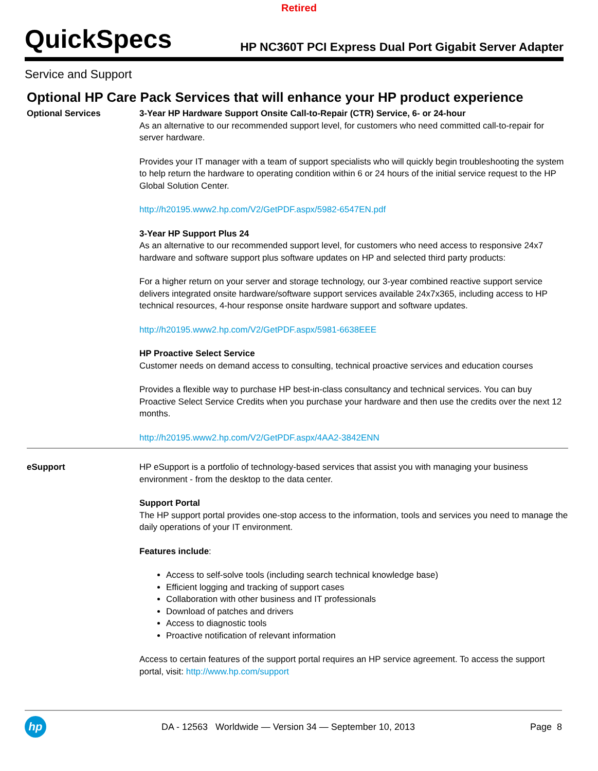Retired
QuickSpecs
HP NC360T PCI Express Dual Port Gigabit Server Adapter
Service and Support
Optional HP Care Pack Services that will enhance your HP product experience
| Optional Services | 3-Year HP Hardware Support Onsite Call-to-Repair (CTR) Service, 6- or 24-hour As an alternative to our recommended support level, for customers who need committed call-to-repair for server hardware. Provides your IT manager with a team of support specialists who will quickly begin troubleshooting the system to help return the hardware to operating condition within 6 or 24 hours of the initial service request to the HP Global Solution Center. http://h20195.www2.hp.com/V2/GetPDF.aspx/5982-6547EN.pdf 3-Year HP Support Plus 24 As an alternative to our recommended support level, for customers who need access to responsive 24x7 hardware and software support plus software updates on HP and selected third party products: For a higher return on your server and storage technology, our 3-year combined reactive support service delivers integrated onsite hardware/software support services available 24x7x365, including access to HP technical resources, 4-hour response onsite hardware support and software updates. http://h20195.www2.hp.com/V2/GetPDF.aspx/5981-6638EEE HP Proactive Select Service Customer needs on demand access to consulting, technical proactive services and education courses Provides a flexible way to purchase HP best-in-class consultancy and technical services. You can buy Proactive Select Service Credits when you purchase your hardware and then use the credits over the next 12 months. http://h20195.www2.hp.com/V2/GetPDF.aspx/4AA2-3842ENN |
| eSupport | HP eSupport is a portfolio of technology-based services that assist you with managing your business environment - from the desktop to the data center. Support Portal The HP support portal provides one-stop access to the information, tools and services you need to manage the daily operations of your IT environment. Features include : Access to self-solve tools (including search technical knowledge base) Efficient logging and tracking of support cases Collaboration with other business and IT professionals Download of patches and drivers Access to diagnostic tools Proactive notification of relevant information Access to certain features of the support portal requires an HP service agreement. To access the support portal, visit: http://www.hp.com/support |
hp
DA - 12563 Worldwide — Version 34 — September 10, 2013
Page 8